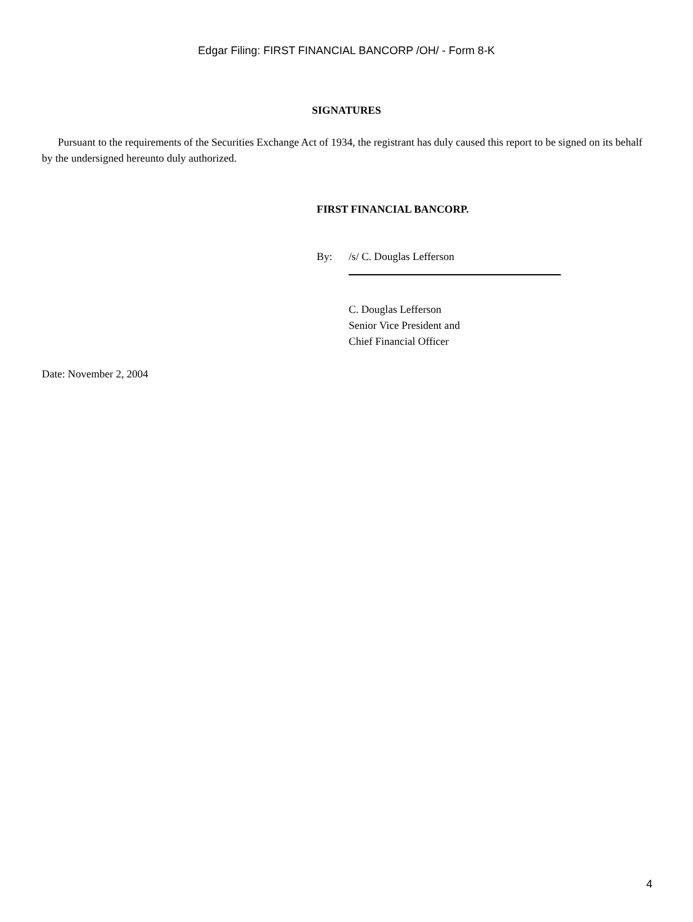Edgar Filing: FIRST FINANCIAL BANCORP /OH/ - Form 8-K
SIGNATURES
Pursuant to the requirements of the Securities Exchange Act of 1934, the registrant has duly caused this report to be signed on its behalf by the undersigned hereunto duly authorized.
FIRST FINANCIAL BANCORP.
By: /s/ C. Douglas Lefferson
C. Douglas Lefferson
Senior Vice President and
Chief Financial Officer
Date: November 2, 2004
4